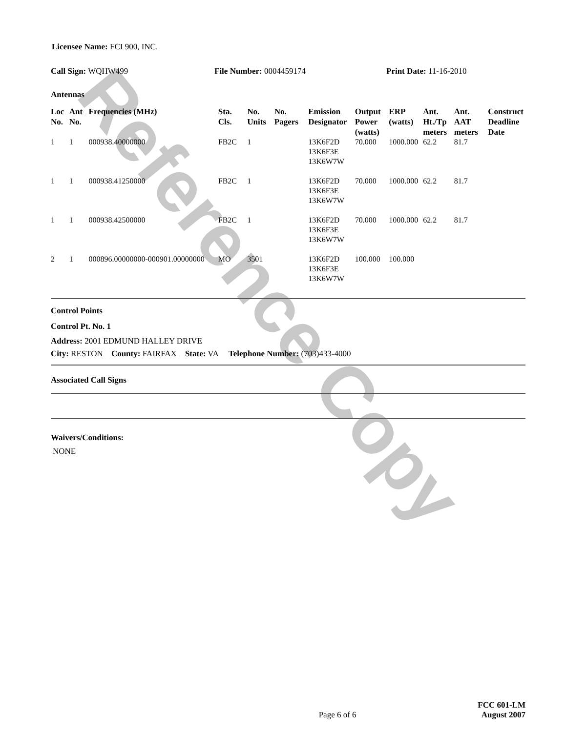Reference Copy
Licensee Name: FCI 900, INC.
Call Sign: WQHW499 File Number: 0004459174 Print Date: 11-16-2010
Antennas
| Loc No. | Ant No. | Frequencies (MHz) | Sta. Cls. | No. Units | No. Pagers | Emission Designator | Output Power (watts) | ERP (watts) | Ant. Ht./Tp meters | Ant. AAT meters | Construct Deadline Date |
| --- | --- | --- | --- | --- | --- | --- | --- | --- | --- | --- | --- |
| 1 | 1 | 000938.40000000 | FB2C | 1 | | 13K6F2D 13K6F3E 13K6W7W | 70.000 | 1000.000 | 62.2 | 81.7 | |
| 1 | 1 | 000938.41250000 | FB2C | 1 | | 13K6F2D 13K6F3E 13K6W7W | 70.000 | 1000.000 | 62.2 | 81.7 | |
| 1 | 1 | 000938.42500000 | FB2C | 1 | | 13K6F2D 13K6F3E 13K6W7W | 70.000 | 1000.000 | 62.2 | 81.7 | |
| 2 | 1 | 000896.00000000-000901.00000000 | MO | 3501 | | 13K6F2D 13K6F3E 13K6W7W | 100.000 | 100.000 | | | |
Control Points
Control Pt. No. 1
Address: 2001 EDMUND HALLEY DRIVE
City: RESTON County: FAIRFAX State: VA Telephone Number: (703)433-4000
Associated Call Signs
Waivers/Conditions:
NONE
Page 6 of 6
FCC 601-LM
August 2007